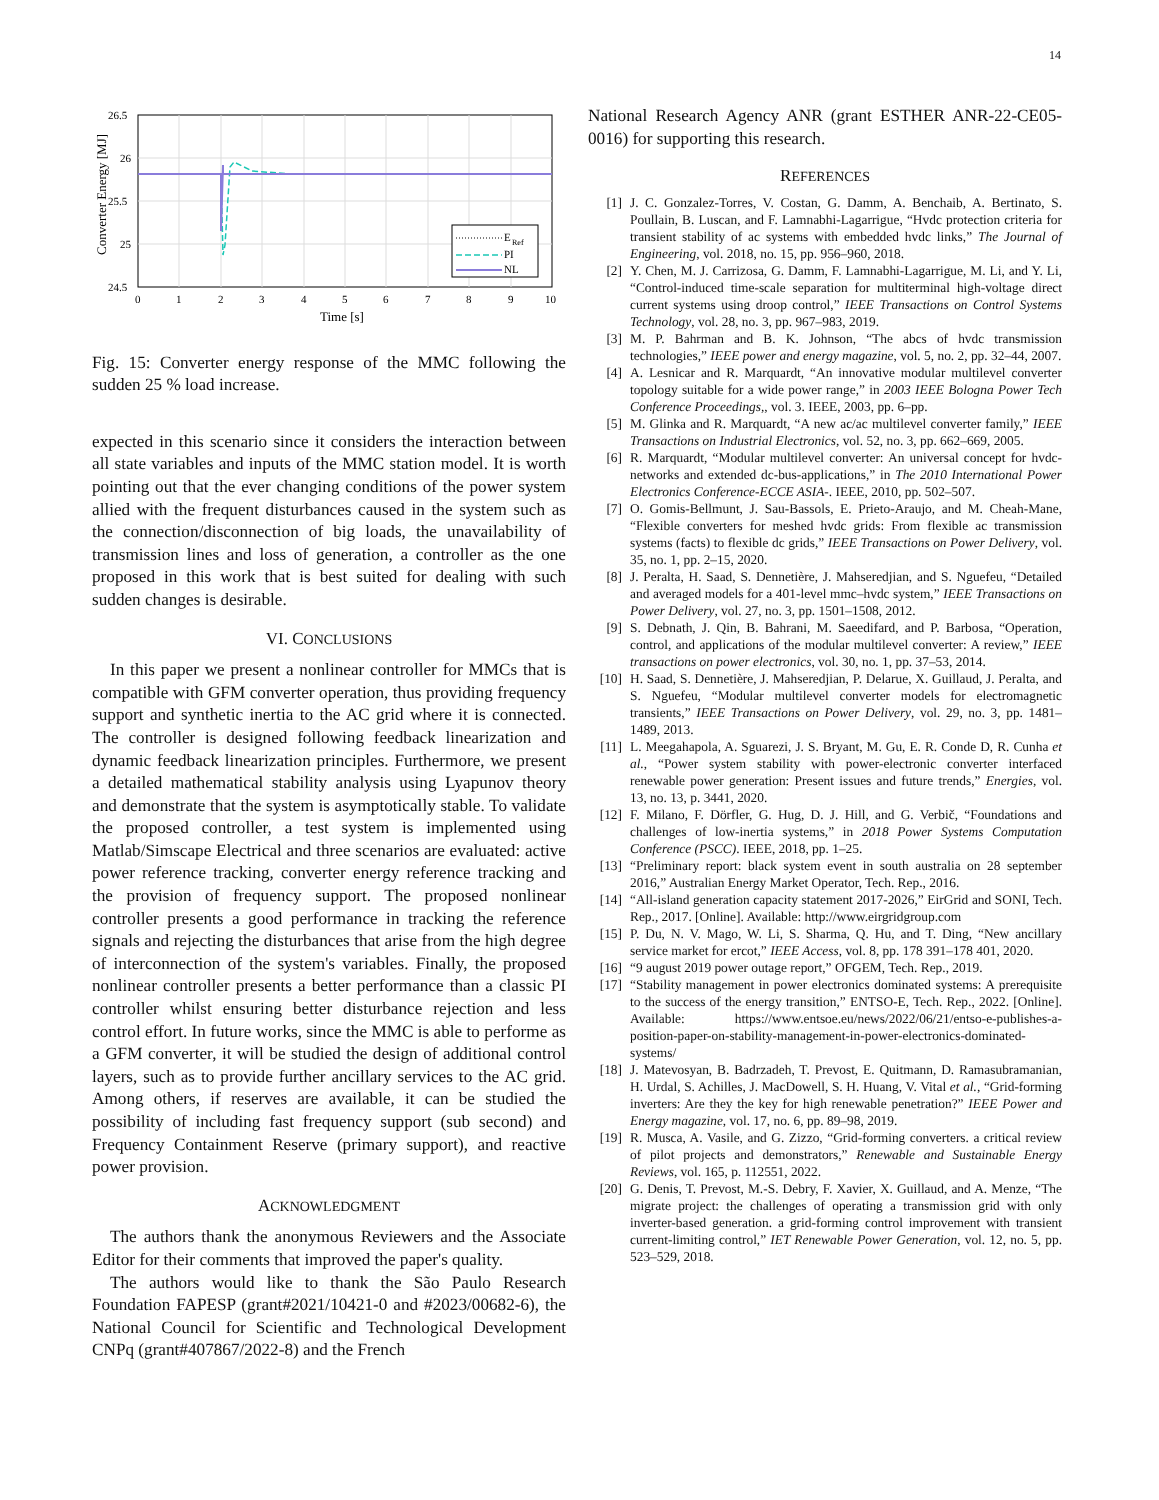14
E
Ref
PI
NL
26.5
26
25.5
25
24.5
0
1
2
3
4
5
6
7
8
9
10
Time [s]
Converter Energy [MJ]
Fig. 15: Converter energy response of the MMC following the sudden 25 % load increase.
expected in this scenario since it considers the interaction between all state variables and inputs of the MMC station model. It is worth pointing out that the ever changing conditions of the power system allied with the frequent disturbances caused in the system such as the connection/disconnection of big loads, the unavailability of transmission lines and loss of generation, a controller as the one proposed in this work that is best suited for dealing with such sudden changes is desirable.
VI. CONCLUSIONS
In this paper we present a nonlinear controller for MMCs that is compatible with GFM converter operation, thus providing frequency support and synthetic inertia to the AC grid where it is connected. The controller is designed following feedback linearization and dynamic feedback linearization principles. Furthermore, we present a detailed mathematical stability analysis using Lyapunov theory and demonstrate that the system is asymptotically stable. To validate the proposed controller, a test system is implemented using Matlab/Simscape Electrical and three scenarios are evaluated: active power reference tracking, converter energy reference tracking and the provision of frequency support. The proposed nonlinear controller presents a good performance in tracking the reference signals and rejecting the disturbances that arise from the high degree of interconnection of the system's variables. Finally, the proposed nonlinear controller presents a better performance than a classic PI controller whilst ensuring better disturbance rejection and less control effort. In future works, since the MMC is able to performe as a GFM converter, it will be studied the design of additional control layers, such as to provide further ancillary services to the AC grid. Among others, if reserves are available, it can be studied the possibility of including fast frequency support (sub second) and Frequency Containment Reserve (primary support), and reactive power provision.
ACKNOWLEDGMENT
The authors thank the anonymous Reviewers and the Associate Editor for their comments that improved the paper's quality.
The authors would like to thank the São Paulo Research Foundation FAPESP (grant#2021/10421-0 and #2023/00682-6), the National Council for Scientific and Technological Development CNPq (grant#407867/2022-8) and the French
National Research Agency ANR (grant ESTHER ANR-22-CE05-0016) for supporting this research.
REFERENCES
[1] J. C. Gonzalez-Torres, V. Costan, G. Damm, A. Benchaib, A. Bertinato, S. Poullain, B. Luscan, and F. Lamnabhi-Lagarrigue, “Hvdc protection criteria for transient stability of ac systems with embedded hvdc links,” The Journal of Engineering, vol. 2018, no. 15, pp. 956–960, 2018.
[2] Y. Chen, M. J. Carrizosa, G. Damm, F. Lamnabhi-Lagarrigue, M. Li, and Y. Li, “Control-induced time-scale separation for multiterminal high-voltage direct current systems using droop control,” IEEE Transactions on Control Systems Technology, vol. 28, no. 3, pp. 967–983, 2019.
[3] M. P. Bahrman and B. K. Johnson, “The abcs of hvdc transmission technologies,” IEEE power and energy magazine, vol. 5, no. 2, pp. 32–44, 2007.
[4] A. Lesnicar and R. Marquardt, “An innovative modular multilevel converter topology suitable for a wide power range,” in 2003 IEEE Bologna Power Tech Conference Proceedings,, vol. 3. IEEE, 2003, pp. 6–pp.
[5] M. Glinka and R. Marquardt, “A new ac/ac multilevel converter family,” IEEE Transactions on Industrial Electronics, vol. 52, no. 3, pp. 662–669, 2005.
[6] R. Marquardt, “Modular multilevel converter: An universal concept for hvdc-networks and extended dc-bus-applications,” in The 2010 International Power Electronics Conference-ECCE ASIA-. IEEE, 2010, pp. 502–507.
[7] O. Gomis-Bellmunt, J. Sau-Bassols, E. Prieto-Araujo, and M. Cheah-Mane, “Flexible converters for meshed hvdc grids: From flexible ac transmission systems (facts) to flexible dc grids,” IEEE Transactions on Power Delivery, vol. 35, no. 1, pp. 2–15, 2020.
[8] J. Peralta, H. Saad, S. Dennetière, J. Mahseredjian, and S. Nguefeu, “Detailed and averaged models for a 401-level mmc–hvdc system,” IEEE Transactions on Power Delivery, vol. 27, no. 3, pp. 1501–1508, 2012.
[9] S. Debnath, J. Qin, B. Bahrani, M. Saeedifard, and P. Barbosa, “Operation, control, and applications of the modular multilevel converter: A review,” IEEE transactions on power electronics, vol. 30, no. 1, pp. 37–53, 2014.
[10] H. Saad, S. Dennetière, J. Mahseredjian, P. Delarue, X. Guillaud, J. Peralta, and S. Nguefeu, “Modular multilevel converter models for electromagnetic transients,” IEEE Transactions on Power Delivery, vol. 29, no. 3, pp. 1481–1489, 2013.
[11] L. Meegahapola, A. Sguarezi, J. S. Bryant, M. Gu, E. R. Conde D, R. Cunha et al., “Power system stability with power-electronic converter interfaced renewable power generation: Present issues and future trends,” Energies, vol. 13, no. 13, p. 3441, 2020.
[12] F. Milano, F. Dörfler, G. Hug, D. J. Hill, and G. Verbič, “Foundations and challenges of low-inertia systems,” in 2018 Power Systems Computation Conference (PSCC). IEEE, 2018, pp. 1–25.
[13] “Preliminary report: black system event in south australia on 28 september 2016,” Australian Energy Market Operator, Tech. Rep., 2016.
[14] “All-island generation capacity statement 2017-2026,” EirGrid and SONI, Tech. Rep., 2017. [Online]. Available: http://www.eirgridgroup.com
[15] P. Du, N. V. Mago, W. Li, S. Sharma, Q. Hu, and T. Ding, “New ancillary service market for ercot,” IEEE Access, vol. 8, pp. 178 391–178 401, 2020.
[16] “9 august 2019 power outage report,” OFGEM, Tech. Rep., 2019.
[17] “Stability management in power electronics dominated systems: A prerequisite to the success of the energy transition,” ENTSO-E, Tech. Rep., 2022. [Online]. Available: https://www.entsoe.eu/news/2022/06/21/entso-e-publishes-a-position-paper-on-stability-management-in-power-electronics-dominated-systems/
[18] J. Matevosyan, B. Badrzadeh, T. Prevost, E. Quitmann, D. Ramasubramanian, H. Urdal, S. Achilles, J. MacDowell, S. H. Huang, V. Vital et al., “Grid-forming inverters: Are they the key for high renewable penetration?” IEEE Power and Energy magazine, vol. 17, no. 6, pp. 89–98, 2019.
[19] R. Musca, A. Vasile, and G. Zizzo, “Grid-forming converters. a critical review of pilot projects and demonstrators,” Renewable and Sustainable Energy Reviews, vol. 165, p. 112551, 2022.
[20] G. Denis, T. Prevost, M.-S. Debry, F. Xavier, X. Guillaud, and A. Menze, “The migrate project: the challenges of operating a transmission grid with only inverter-based generation. a grid-forming control improvement with transient current-limiting control,” IET Renewable Power Generation, vol. 12, no. 5, pp. 523–529, 2018.